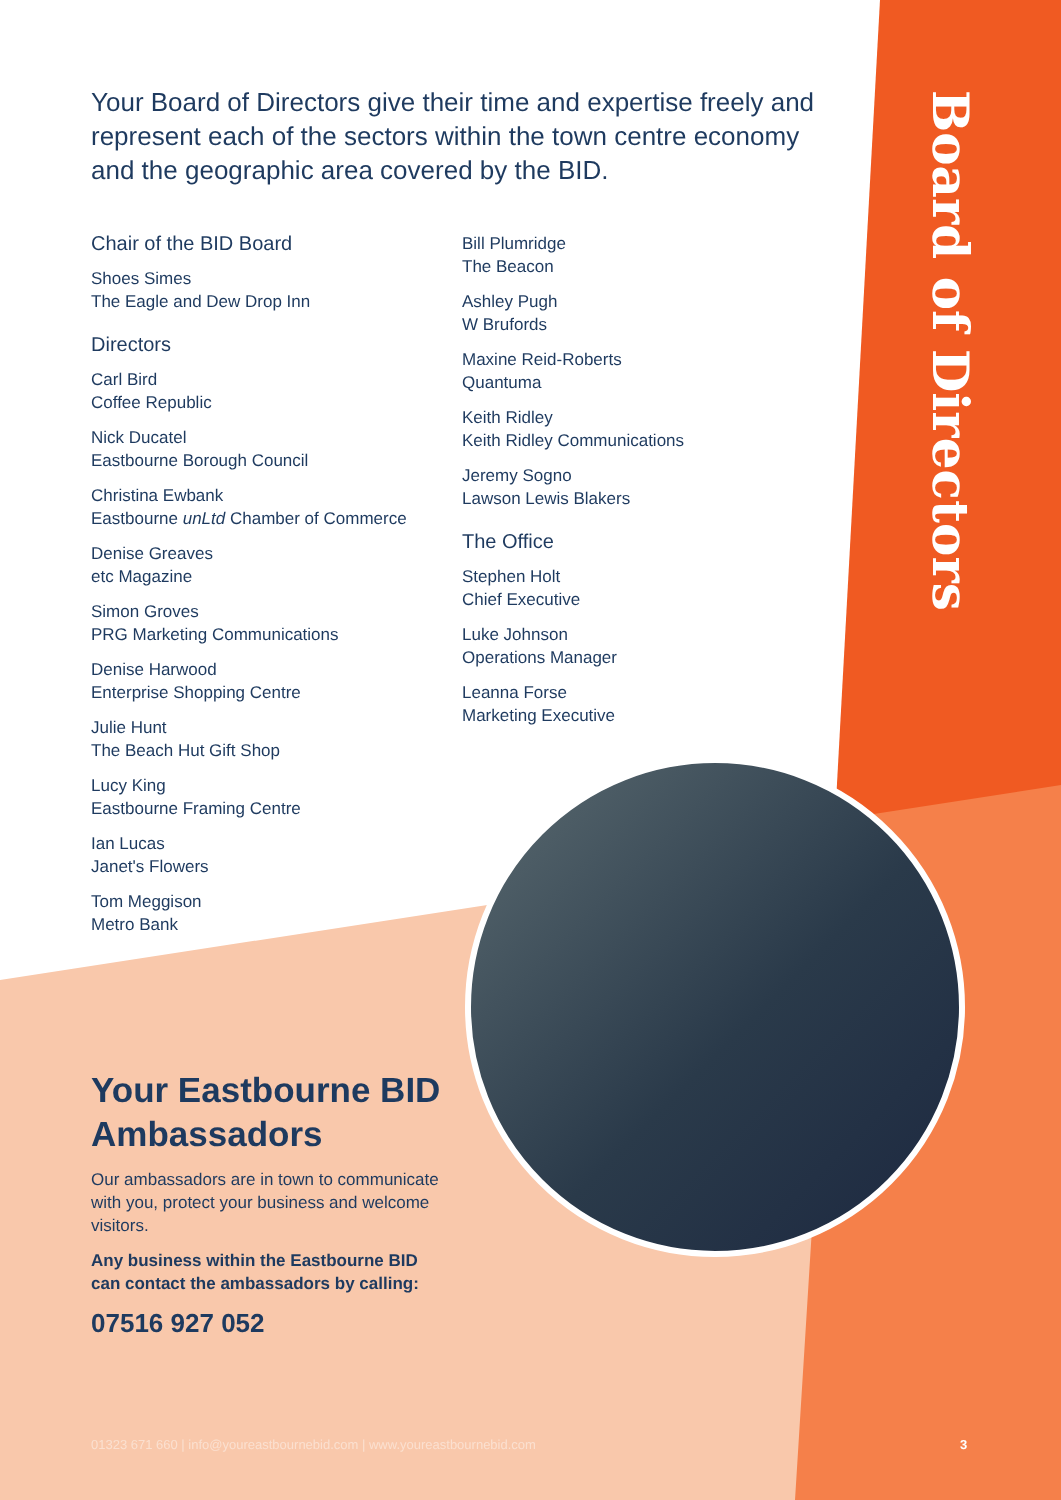Board of Directors
Your Board of Directors give their time and expertise freely and represent each of the sectors within the town centre economy and the geographic area covered by the BID.
Chair of the BID Board
Shoes Simes
The Eagle and Dew Drop Inn
Directors
Carl Bird
Coffee Republic
Nick Ducatel
Eastbourne Borough Council
Christina Ewbank
Eastbourne unLtd Chamber of Commerce
Denise Greaves
etc Magazine
Simon Groves
PRG Marketing Communications
Denise Harwood
Enterprise Shopping Centre
Julie Hunt
The Beach Hut Gift Shop
Lucy King
Eastbourne Framing Centre
Ian Lucas
Janet's Flowers
Tom Meggison
Metro Bank
Bill Plumridge
The Beacon
Ashley Pugh
W Brufords
Maxine Reid-Roberts
Quantuma
Keith Ridley
Keith Ridley Communications
Jeremy Sogno
Lawson Lewis Blakers
The Office
Stephen Holt
Chief Executive
Luke Johnson
Operations Manager
Leanna Forse
Marketing Executive
Your Eastbourne BID Ambassadors
Our ambassadors are in town to communicate with you, protect your business and welcome visitors.
Any business within the Eastbourne BID can contact the ambassadors by calling:
07516 927 052
01323 671 660 | info@youreastbournebid.com | www.youreastbournebid.com
3